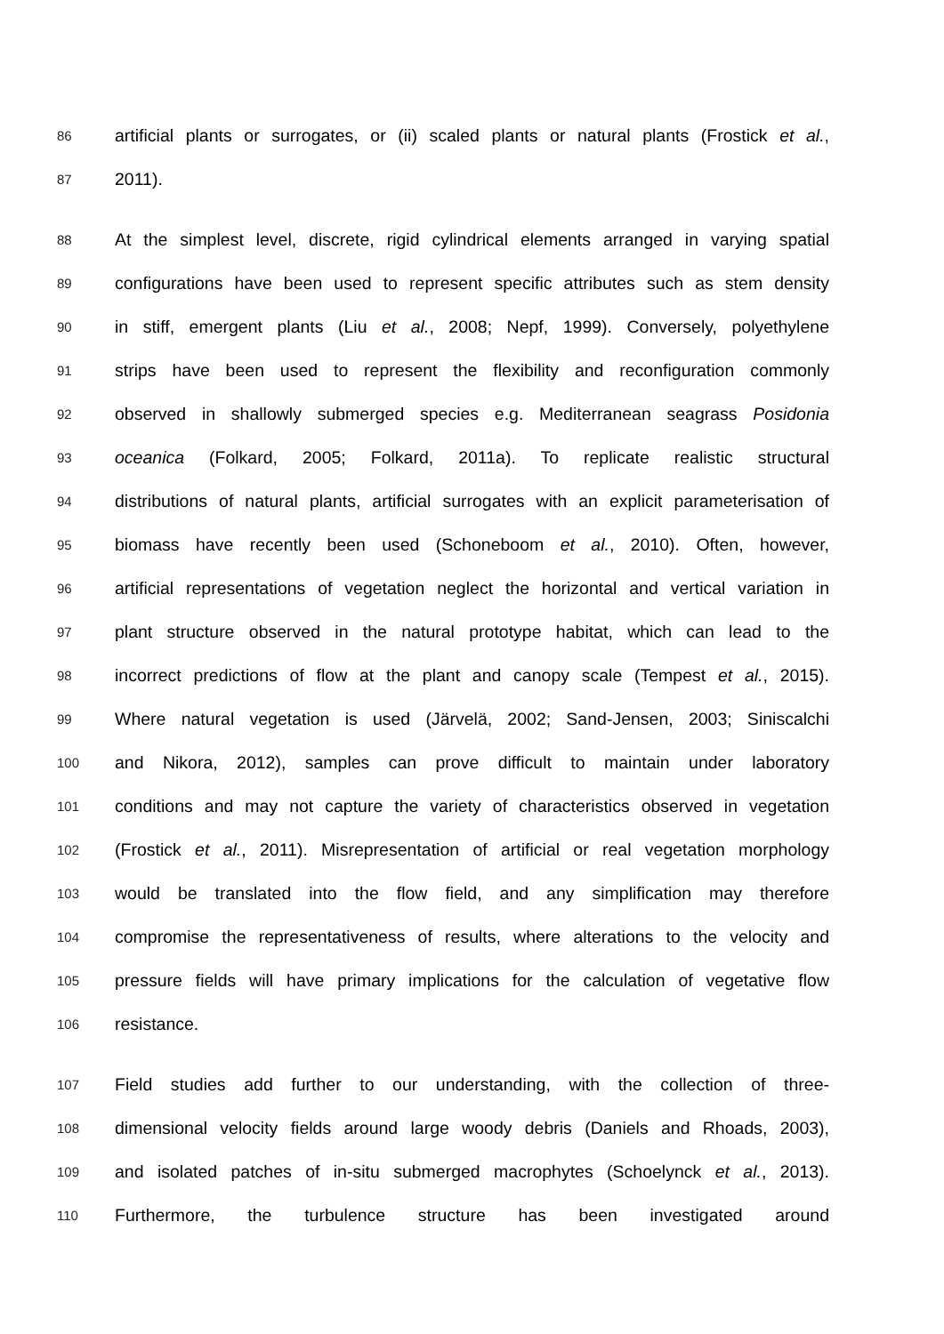86 artificial plants or surrogates, or (ii) scaled plants or natural plants (Frostick et al.,
87 2011).
88 At the simplest level, discrete, rigid cylindrical elements arranged in varying spatial
89 configurations have been used to represent specific attributes such as stem density
90 in stiff, emergent plants (Liu et al., 2008; Nepf, 1999). Conversely, polyethylene
91 strips have been used to represent the flexibility and reconfiguration commonly
92 observed in shallowly submerged species e.g. Mediterranean seagrass Posidonia
93 oceanica (Folkard, 2005; Folkard, 2011a). To replicate realistic structural
94 distributions of natural plants, artificial surrogates with an explicit parameterisation of
95 biomass have recently been used (Schoneboom et al., 2010). Often, however,
96 artificial representations of vegetation neglect the horizontal and vertical variation in
97 plant structure observed in the natural prototype habitat, which can lead to the
98 incorrect predictions of flow at the plant and canopy scale (Tempest et al., 2015).
99 Where natural vegetation is used (Järvelä, 2002; Sand-Jensen, 2003; Siniscalchi
100 and Nikora, 2012), samples can prove difficult to maintain under laboratory
101 conditions and may not capture the variety of characteristics observed in vegetation
102 (Frostick et al., 2011). Misrepresentation of artificial or real vegetation morphology
103 would be translated into the flow field, and any simplification may therefore
104 compromise the representativeness of results, where alterations to the velocity and
105 pressure fields will have primary implications for the calculation of vegetative flow
106 resistance.
107 Field studies add further to our understanding, with the collection of three-
108 dimensional velocity fields around large woody debris (Daniels and Rhoads, 2003),
109 and isolated patches of in-situ submerged macrophytes (Schoelynck et al., 2013).
110 Furthermore, the turbulence structure has been investigated around